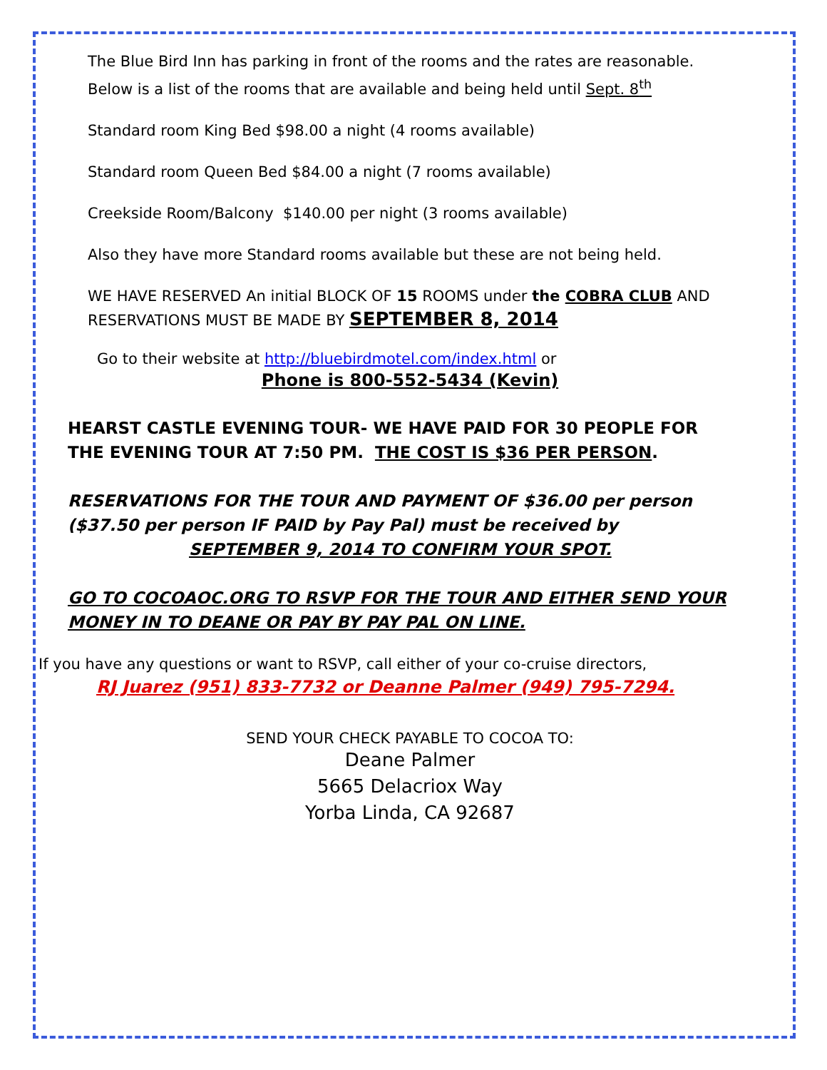The Blue Bird Inn has parking in front of the rooms and the rates are reasonable.
Below is a list of the rooms that are available and being held until Sept. 8<sup>th</sup>
Standard room King Bed $98.00 a night (4 rooms available)
Standard room Queen Bed $84.00 a night (7 rooms available)
Creekside Room/Balcony $140.00 per night (3 rooms available)
Also they have more Standard rooms available but these are not being held.
WE HAVE RESERVED An initial BLOCK OF 15 ROOMS under the COBRA CLUB AND
RESERVATIONS MUST BE MADE BY SEPTEMBER 8, 2014
Go to their website at http://bluebirdmotel.com/index.html or
Phone is 800-552-5434 (Kevin)
HEARST CASTLE EVENING TOUR- WE HAVE PAID FOR 30 PEOPLE FOR
THE EVENING TOUR AT 7:50 PM. THE COST IS $36 PER PERSON.
RESERVATIONS FOR THE TOUR AND PAYMENT OF $36.00 per person
($37.50 per person IF PAID by Pay Pal) must be received by
SEPTEMBER 9, 2014 TO CONFIRM YOUR SPOT.
GO TO COCOAOC.ORG TO RSVP FOR THE TOUR AND EITHER SEND YOUR
MONEY IN TO DEANE OR PAY BY PAY PAL ON LINE.
If you have any questions or want to RSVP, call either of your co-cruise directors,
RJ Juarez (951) 833-7732 or Deanne Palmer (949) 795-7294.
SEND YOUR CHECK PAYABLE TO COCOA TO:
Deane Palmer
5665 Delacriox Way
Yorba Linda, CA 92687